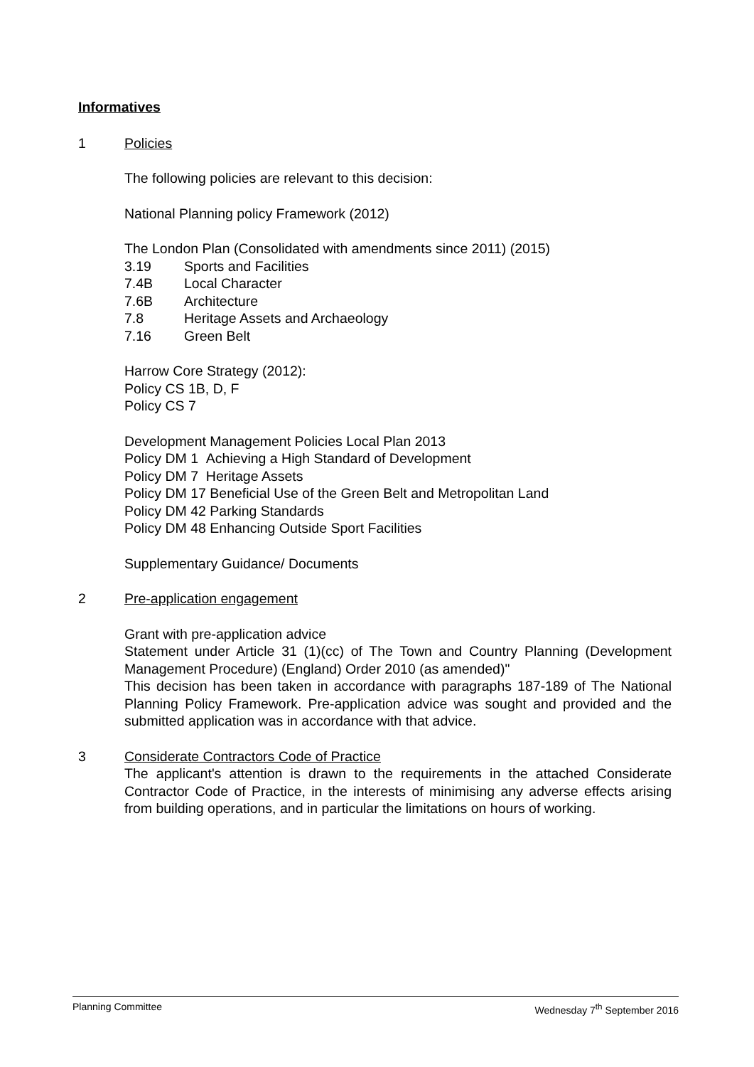Informatives
1 Policies
The following policies are relevant to this decision:
National Planning policy Framework (2012)
The London Plan (Consolidated with amendments since 2011) (2015)
3.19 Sports and Facilities
7.4B Local Character
7.6B Architecture
7.8 Heritage Assets and Archaeology
7.16 Green Belt
Harrow Core Strategy (2012):
Policy CS 1B, D, F
Policy CS 7
Development Management Policies Local Plan 2013
Policy DM 1 Achieving a High Standard of Development
Policy DM 7 Heritage Assets
Policy DM 17 Beneficial Use of the Green Belt and Metropolitan Land
Policy DM 42 Parking Standards
Policy DM 48 Enhancing Outside Sport Facilities
Supplementary Guidance/ Documents
2 Pre-application engagement
Grant with pre-application advice
Statement under Article 31 (1)(cc) of The Town and Country Planning (Development Management Procedure) (England) Order 2010 (as amended)"
This decision has been taken in accordance with paragraphs 187-189 of The National Planning Policy Framework. Pre-application advice was sought and provided and the submitted application was in accordance with that advice.
3 Considerate Contractors Code of Practice
The applicant's attention is drawn to the requirements in the attached Considerate Contractor Code of Practice, in the interests of minimising any adverse effects arising from building operations, and in particular the limitations on hours of working.
Planning Committee Wednesday 7<sup>th</sup> September 2016